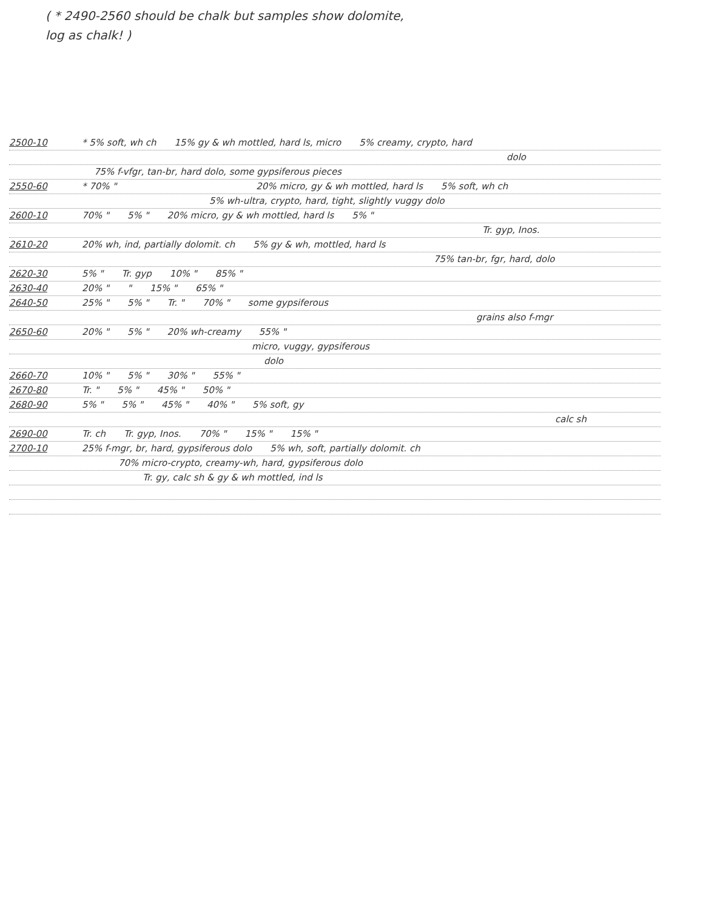( * 2490-2560 should be chalk but samples show dolomite,
log as chalk! )
2500-10 * 5% soft, wh ch 15% gy & wh mottled, hard ls, micro 5% creamy, crypto, hard
dolo
75% f-vfgr, tan-br, hard dolo, some gypsiferous pieces
2550-60 * 70% " 20% micro, gy & wh mottled, hard ls 5% soft, wh ch
5% wh-ultra, crypto, hard, tight, slightly vuggy dolo
2600-10 70% " 5% " 20% micro, gy & wh mottled, hard ls 5% "
Tr. gyp, Inos.
2610-20 20% wh, ind, partially dolomit. ch 5% gy & wh, mottled, hard ls
75% tan-br, fgr, hard, dolo
2620-30 5% " Tr. gyp 10% " 85% "
2630-40 20% " " 15% " 65% "
2640-50 25% " 5% " Tr. " 70% " some gypsiferous
grains also f-mgr
2650-60 20% " 5% " 20% wh-creamy 55% "
micro, vuggy, gypsiferous
dolo
2660-70 10% " 5% " 30% " 55% "
2670-80 Tr. " 5% " 45% " 50% "
2680-90 5% " 5% " 45% " 40% " 5% soft, gy
calc sh
2690-00 Tr. ch Tr. gyp, Inos. 70% " 15% " 15% "
2700-10 25% f-mgr, br, hard, gypsiferous dolo 5% wh, soft, partially dolomit. ch
70% micro-crypto, creamy-wh, hard, gypsiferous dolo
Tr. gy, calc sh & gy & wh mottled, ind ls